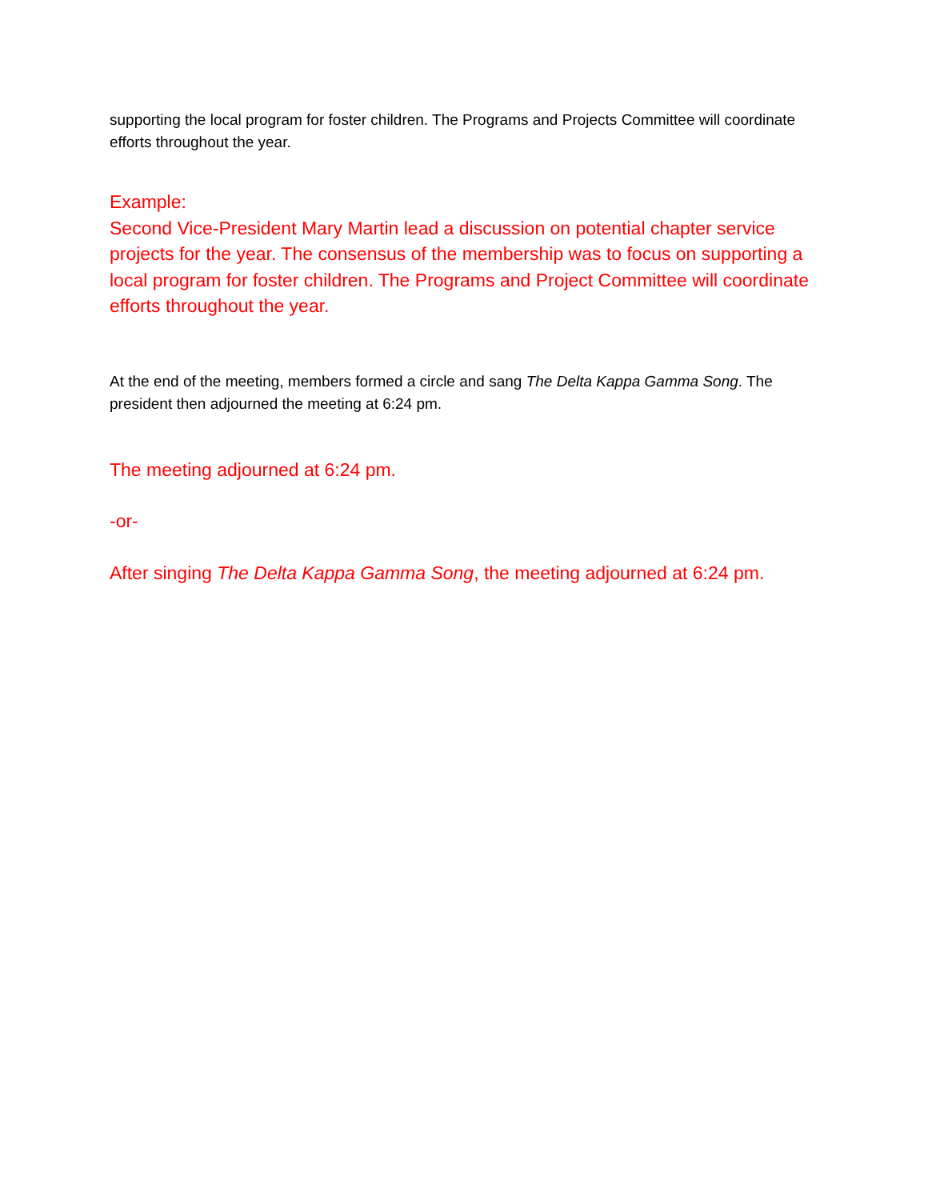supporting the local program for foster children. The Programs and Projects Committee will coordinate efforts throughout the year.
Example:
Second Vice-President Mary Martin lead a discussion on potential chapter service projects for the year. The consensus of the membership was to focus on supporting a local program for foster children. The Programs and Project Committee will coordinate efforts throughout the year.
At the end of the meeting, members formed a circle and sang The Delta Kappa Gamma Song. The president then adjourned the meeting at 6:24 pm.
The meeting adjourned at 6:24 pm.
-or-
After singing The Delta Kappa Gamma Song, the meeting adjourned at 6:24 pm.